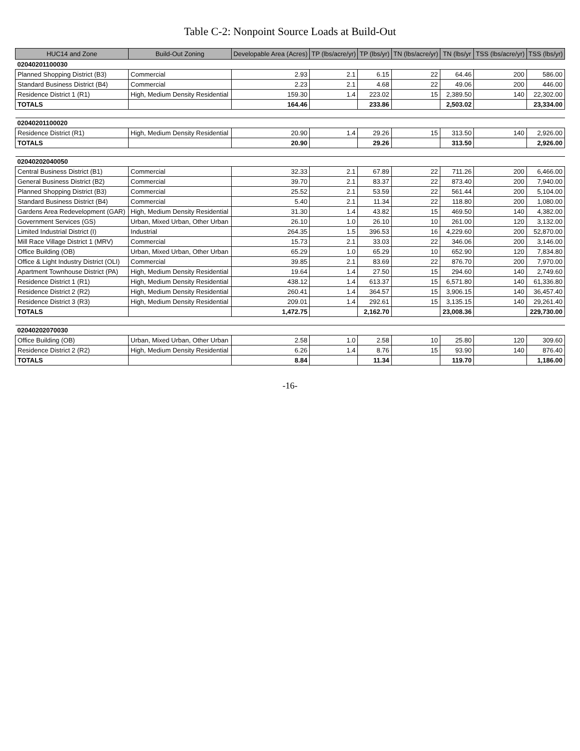Table C-2: Nonpoint Source Loads at Build-Out
| HUC14 and Zone | Build-Out Zoning | Developable Area (Acres) | TP (lbs/acre/yr) | TP (lbs/yr) | TN (lbs/acre/yr) | TN (lbs/yr | TSS (lbs/acre/yr) | TSS (lbs/yr) |
| --- | --- | --- | --- | --- | --- | --- | --- | --- |
| 02040201100030 | | | | | | | | |
| Planned Shopping District (B3) | Commercial | 2.93 | 2.1 | 6.15 | 22 | 64.46 | 200 | 586.00 |
| Standard Business District (B4) | Commercial | 2.23 | 2.1 | 4.68 | 22 | 49.06 | 200 | 446.00 |
| Residence District 1 (R1) | High, Medium Density Residential | 159.30 | 1.4 | 223.02 | 15 | 2,389.50 | 140 | 22,302.00 |
| TOTALS | | 164.46 | | 233.86 | | 2,503.02 | | 23,334.00 |
| 02040201100020 | | | | | | | | |
| Residence District (R1) | High, Medium Density Residential | 20.90 | 1.4 | 29.26 | 15 | 313.50 | 140 | 2,926.00 |
| TOTALS | | 20.90 | | 29.26 | | 313.50 | | 2,926.00 |
| 02040202040050 | | | | | | | | |
| Central Business District (B1) | Commercial | 32.33 | 2.1 | 67.89 | 22 | 711.26 | 200 | 6,466.00 |
| General Business District (B2) | Commercial | 39.70 | 2.1 | 83.37 | 22 | 873.40 | 200 | 7,940.00 |
| Planned Shopping District (B3) | Commercial | 25.52 | 2.1 | 53.59 | 22 | 561.44 | 200 | 5,104.00 |
| Standard Business District (B4) | Commercial | 5.40 | 2.1 | 11.34 | 22 | 118.80 | 200 | 1,080.00 |
| Gardens Area Redevelopment (GAR) | High, Medium Density Residential | 31.30 | 1.4 | 43.82 | 15 | 469.50 | 140 | 4,382.00 |
| Government Services (GS) | Urban, Mixed Urban, Other Urban | 26.10 | 1.0 | 26.10 | 10 | 261.00 | 120 | 3,132.00 |
| Limited Industrial District (I) | Industrial | 264.35 | 1.5 | 396.53 | 16 | 4,229.60 | 200 | 52,870.00 |
| Mill Race Village District 1 (MRV) | Commercial | 15.73 | 2.1 | 33.03 | 22 | 346.06 | 200 | 3,146.00 |
| Office Building (OB) | Urban, Mixed Urban, Other Urban | 65.29 | 1.0 | 65.29 | 10 | 652.90 | 120 | 7,834.80 |
| Office & Light Industry District (OLI) | Commercial | 39.85 | 2.1 | 83.69 | 22 | 876.70 | 200 | 7,970.00 |
| Apartment Townhouse District (PA) | High, Medium Density Residential | 19.64 | 1.4 | 27.50 | 15 | 294.60 | 140 | 2,749.60 |
| Residence District 1 (R1) | High, Medium Density Residential | 438.12 | 1.4 | 613.37 | 15 | 6,571.80 | 140 | 61,336.80 |
| Residence District 2 (R2) | High, Medium Density Residential | 260.41 | 1.4 | 364.57 | 15 | 3,906.15 | 140 | 36,457.40 |
| Residence District 3 (R3) | High, Medium Density Residential | 209.01 | 1.4 | 292.61 | 15 | 3,135.15 | 140 | 29,261.40 |
| TOTALS | | 1,472.75 | | 2,162.70 | | 23,008.36 | | 229,730.00 |
| 02040202070030 | | | | | | | | |
| Office Building (OB) | Urban, Mixed Urban, Other Urban | 2.58 | 1.0 | 2.58 | 10 | 25.80 | 120 | 309.60 |
| Residence District 2 (R2) | High, Medium Density Residential | 6.26 | 1.4 | 8.76 | 15 | 93.90 | 140 | 876.40 |
| TOTALS | | 8.84 | | 11.34 | | 119.70 | | 1,186.00 |
-16-